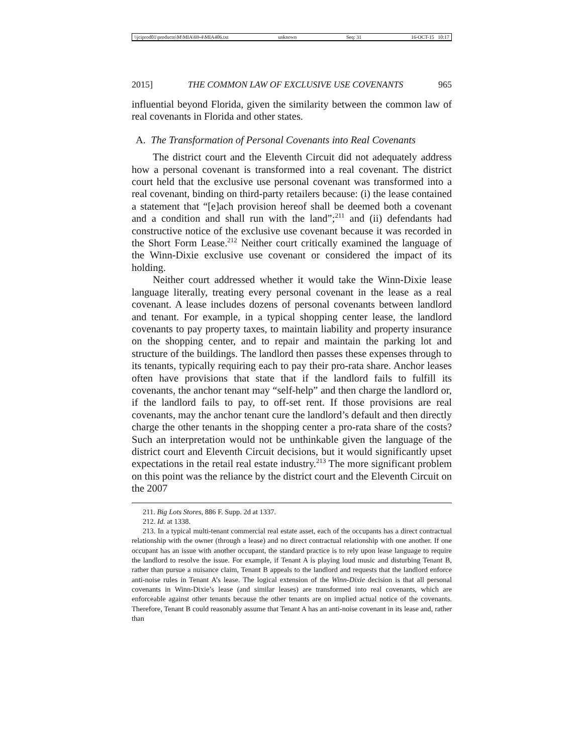\\jciprod01\productn\M\MIA\69-4\MIA406.txt unknown Seq: 31 16-OCT-15 10:17
2015] THE COMMON LAW OF EXCLUSIVE USE COVENANTS 965
influential beyond Florida, given the similarity between the common law of real covenants in Florida and other states.
A. The Transformation of Personal Covenants into Real Covenants
The district court and the Eleventh Circuit did not adequately address how a personal covenant is transformed into a real covenant. The district court held that the exclusive use personal covenant was transformed into a real covenant, binding on third-party retailers because: (i) the lease contained a statement that “[e]ach provision hereof shall be deemed both a covenant and a condition and shall run with the land”;<sup>211</sup> and (ii) defendants had constructive notice of the exclusive use covenant because it was recorded in the Short Form Lease.<sup>212</sup> Neither court critically examined the language of the Winn-Dixie exclusive use covenant or considered the impact of its holding.
Neither court addressed whether it would take the Winn-Dixie lease language literally, treating every personal covenant in the lease as a real covenant. A lease includes dozens of personal covenants between landlord and tenant. For example, in a typical shopping center lease, the landlord covenants to pay property taxes, to maintain liability and property insurance on the shopping center, and to repair and maintain the parking lot and structure of the buildings. The landlord then passes these expenses through to its tenants, typically requiring each to pay their pro-rata share. Anchor leases often have provisions that state that if the landlord fails to fulfill its covenants, the anchor tenant may “self-help” and then charge the landlord or, if the landlord fails to pay, to off-set rent. If those provisions are real covenants, may the anchor tenant cure the landlord’s default and then directly charge the other tenants in the shopping center a pro-rata share of the costs? Such an interpretation would not be unthinkable given the language of the district court and Eleventh Circuit decisions, but it would significantly upset expectations in the retail real estate industry.<sup>213</sup> The more significant problem on this point was the reliance by the district court and the Eleventh Circuit on the 2007
211. Big Lots Stores, 886 F. Supp. 2d at 1337.
212. Id. at 1338.
213. In a typical multi-tenant commercial real estate asset, each of the occupants has a direct contractual relationship with the owner (through a lease) and no direct contractual relationship with one another. If one occupant has an issue with another occupant, the standard practice is to rely upon lease language to require the landlord to resolve the issue. For example, if Tenant A is playing loud music and disturbing Tenant B, rather than pursue a nuisance claim, Tenant B appeals to the landlord and requests that the landlord enforce anti-noise rules in Tenant A’s lease. The logical extension of the Winn-Dixie decision is that all personal covenants in Winn-Dixie’s lease (and similar leases) are transformed into real covenants, which are enforceable against other tenants because the other tenants are on implied actual notice of the covenants. Therefore, Tenant B could reasonably assume that Tenant A has an anti-noise covenant in its lease and, rather than